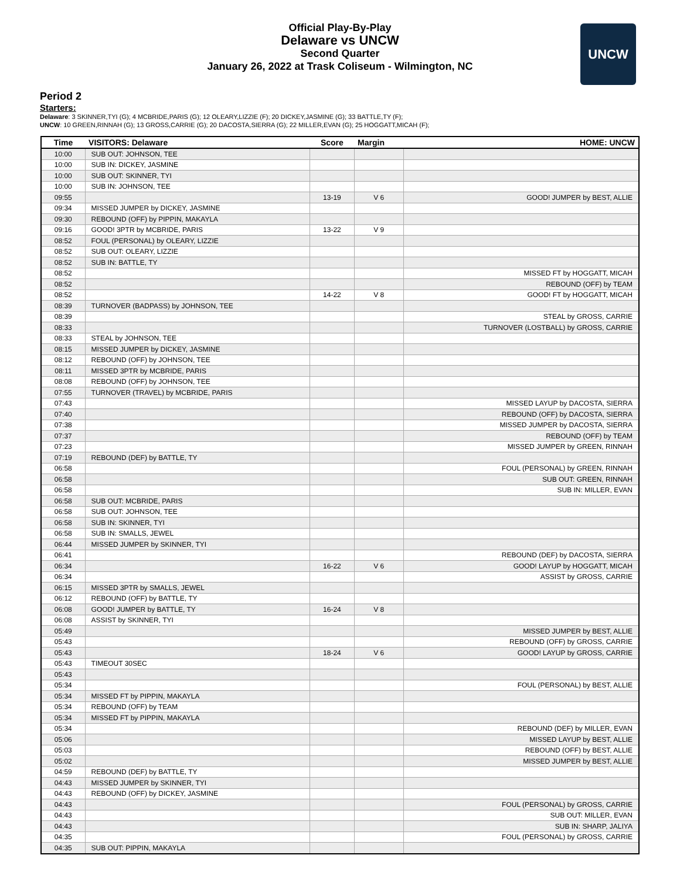Official Play-By-Play
Delaware vs UNCW
Second Quarter
January 26, 2022 at Trask Coliseum - Wilmington, NC
UNCW
Period 2
Starters:
Delaware: 3 SKINNER,TYI (G); 4 MCBRIDE,PARIS (G); 12 OLEARY,LIZZIE (F); 20 DICKEY,JASMINE (G); 33 BATTLE,TY (F);
UNCW: 10 GREEN,RINNAH (G); 13 GROSS,CARRIE (G); 20 DACOSTA,SIERRA (G); 22 MILLER,EVAN (G); 25 HOGGATT,MICAH (F);
| Time | VISITORS: Delaware | Score | Margin | HOME: UNCW |
| --- | --- | --- | --- | --- |
| 10:00 | SUB OUT: JOHNSON, TEE | | | |
| 10:00 | SUB IN: DICKEY, JASMINE | | | |
| 10:00 | SUB OUT: SKINNER, TYI | | | |
| 10:00 | SUB IN: JOHNSON, TEE | | | |
| 09:55 | | 13-19 | V 6 | GOOD! JUMPER by BEST, ALLIE |
| 09:34 | MISSED JUMPER by DICKEY, JASMINE | | | |
| 09:30 | REBOUND (OFF) by PIPPIN, MAKAYLA | | | |
| 09:16 | GOOD! 3PTR by MCBRIDE, PARIS | 13-22 | V 9 | |
| 08:52 | FOUL (PERSONAL) by OLEARY, LIZZIE | | | |
| 08:52 | SUB OUT: OLEARY, LIZZIE | | | |
| 08:52 | SUB IN: BATTLE, TY | | | |
| 08:52 | | | | MISSED FT by HOGGATT, MICAH |
| 08:52 | | | | REBOUND (OFF) by TEAM |
| 08:52 | | 14-22 | V 8 | GOOD! FT by HOGGATT, MICAH |
| 08:39 | TURNOVER (BADPASS) by JOHNSON, TEE | | | |
| 08:39 | | | | STEAL by GROSS, CARRIE |
| 08:33 | | | | TURNOVER (LOSTBALL) by GROSS, CARRIE |
| 08:33 | STEAL by JOHNSON, TEE | | | |
| 08:15 | MISSED JUMPER by DICKEY, JASMINE | | | |
| 08:12 | REBOUND (OFF) by JOHNSON, TEE | | | |
| 08:11 | MISSED 3PTR by MCBRIDE, PARIS | | | |
| 08:08 | REBOUND (OFF) by JOHNSON, TEE | | | |
| 07:55 | TURNOVER (TRAVEL) by MCBRIDE, PARIS | | | |
| 07:43 | | | | MISSED LAYUP by DACOSTA, SIERRA |
| 07:40 | | | | REBOUND (OFF) by DACOSTA, SIERRA |
| 07:38 | | | | MISSED JUMPER by DACOSTA, SIERRA |
| 07:37 | | | | REBOUND (OFF) by TEAM |
| 07:23 | | | | MISSED JUMPER by GREEN, RINNAH |
| 07:19 | REBOUND (DEF) by BATTLE, TY | | | |
| 06:58 | | | | FOUL (PERSONAL) by GREEN, RINNAH |
| 06:58 | | | | SUB OUT: GREEN, RINNAH |
| 06:58 | | | | SUB IN: MILLER, EVAN |
| 06:58 | SUB OUT: MCBRIDE, PARIS | | | |
| 06:58 | SUB OUT: JOHNSON, TEE | | | |
| 06:58 | SUB IN: SKINNER, TYI | | | |
| 06:58 | SUB IN: SMALLS, JEWEL | | | |
| 06:44 | MISSED JUMPER by SKINNER, TYI | | | |
| 06:41 | | | | REBOUND (DEF) by DACOSTA, SIERRA |
| 06:34 | | 16-22 | V 6 | GOOD! LAYUP by HOGGATT, MICAH |
| 06:34 | | | | ASSIST by GROSS, CARRIE |
| 06:15 | MISSED 3PTR by SMALLS, JEWEL | | | |
| 06:12 | REBOUND (OFF) by BATTLE, TY | | | |
| 06:08 | GOOD! JUMPER by BATTLE, TY | 16-24 | V 8 | |
| 06:08 | ASSIST by SKINNER, TYI | | | |
| 05:49 | | | | MISSED JUMPER by BEST, ALLIE |
| 05:43 | | | | REBOUND (OFF) by GROSS, CARRIE |
| 05:43 | | 18-24 | V 6 | GOOD! LAYUP by GROSS, CARRIE |
| 05:43 | TIMEOUT 30SEC | | | |
| 05:43 | | | | |
| 05:34 | | | | FOUL (PERSONAL) by BEST, ALLIE |
| 05:34 | MISSED FT by PIPPIN, MAKAYLA | | | |
| 05:34 | REBOUND (OFF) by TEAM | | | |
| 05:34 | MISSED FT by PIPPIN, MAKAYLA | | | |
| 05:34 | | | | REBOUND (DEF) by MILLER, EVAN |
| 05:06 | | | | MISSED LAYUP by BEST, ALLIE |
| 05:03 | | | | REBOUND (OFF) by BEST, ALLIE |
| 05:02 | | | | MISSED JUMPER by BEST, ALLIE |
| 04:59 | REBOUND (DEF) by BATTLE, TY | | | |
| 04:43 | MISSED JUMPER by SKINNER, TYI | | | |
| 04:43 | REBOUND (OFF) by DICKEY, JASMINE | | | |
| 04:43 | | | | FOUL (PERSONAL) by GROSS, CARRIE |
| 04:43 | | | | SUB OUT: MILLER, EVAN |
| 04:43 | | | | SUB IN: SHARP, JALIYA |
| 04:35 | | | | FOUL (PERSONAL) by GROSS, CARRIE |
| 04:35 | SUB OUT: PIPPIN, MAKAYLA | | | |